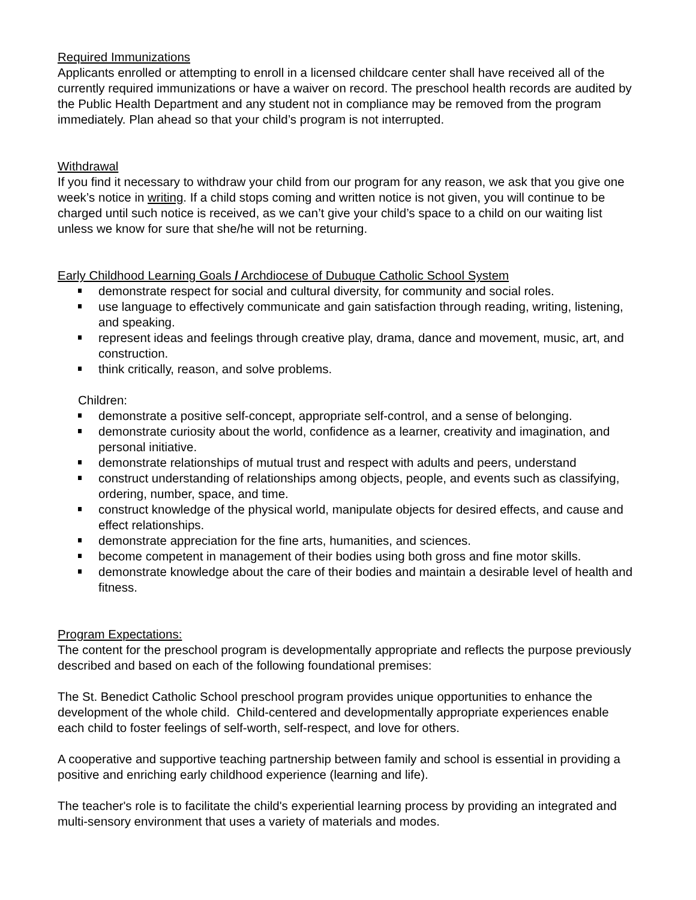Required Immunizations
Applicants enrolled or attempting to enroll in a licensed childcare center shall have received all of the currently required immunizations or have a waiver on record. The preschool health records are audited by the Public Health Department and any student not in compliance may be removed from the program immediately. Plan ahead so that your child’s program is not interrupted.
Withdrawal
If you find it necessary to withdraw your child from our program for any reason, we ask that you give one week’s notice in writing. If a child stops coming and written notice is not given, you will continue to be charged until such notice is received, as we can’t give your child’s space to a child on our waiting list unless we know for sure that she/he will not be returning.
Early Childhood Learning Goals / Archdiocese of Dubuque Catholic School System
demonstrate respect for social and cultural diversity, for community and social roles.
use language to effectively communicate and gain satisfaction through reading, writing, listening, and speaking.
represent ideas and feelings through creative play, drama, dance and movement, music, art, and construction.
think critically, reason, and solve problems.
Children:
demonstrate a positive self-concept, appropriate self-control, and a sense of belonging.
demonstrate curiosity about the world, confidence as a learner, creativity and imagination, and personal initiative.
demonstrate relationships of mutual trust and respect with adults and peers, understand
construct understanding of relationships among objects, people, and events such as classifying, ordering, number, space, and time.
construct knowledge of the physical world, manipulate objects for desired effects, and cause and effect relationships.
demonstrate appreciation for the fine arts, humanities, and sciences.
become competent in management of their bodies using both gross and fine motor skills.
demonstrate knowledge about the care of their bodies and maintain a desirable level of health and fitness.
Program Expectations:
The content for the preschool program is developmentally appropriate and reflects the purpose previously described and based on each of the following foundational premises:
The St. Benedict Catholic School preschool program provides unique opportunities to enhance the development of the whole child. Child-centered and developmentally appropriate experiences enable each child to foster feelings of self-worth, self-respect, and love for others.
A cooperative and supportive teaching partnership between family and school is essential in providing a positive and enriching early childhood experience (learning and life).
The teacher's role is to facilitate the child's experiential learning process by providing an integrated and multi-sensory environment that uses a variety of materials and modes.